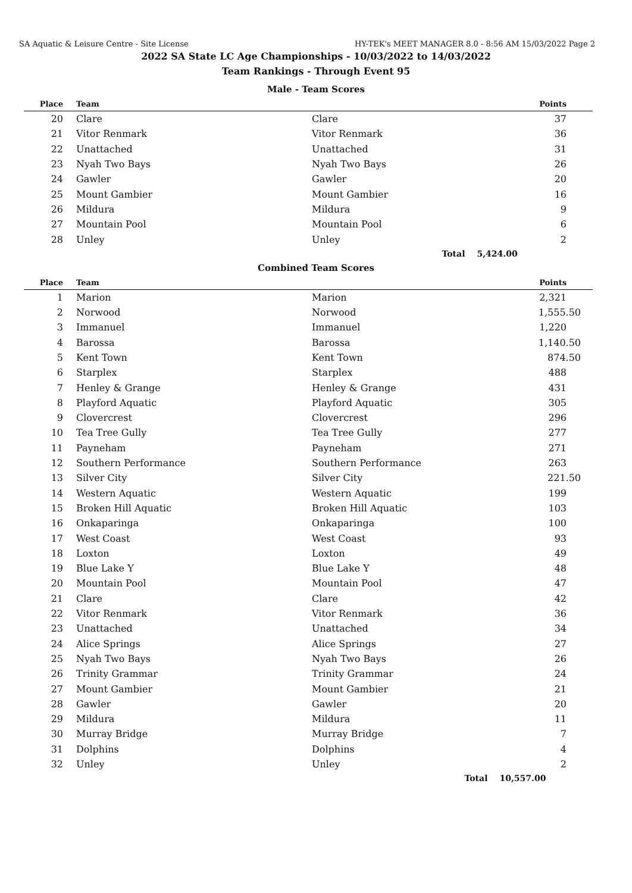SA Aquatic & Leisure Centre - Site License HY-TEK's MEET MANAGER 8.0 - 8:56 AM 15/03/2022 Page 2
2022 SA State LC Age Championships - 10/03/2022 to 14/03/2022
Team Rankings - Through Event 95
Male - Team Scores
| Place | Team | | Points |
| --- | --- | --- | --- |
| 20 | Clare | Clare | 37 |
| 21 | Vitor Renmark | Vitor Renmark | 36 |
| 22 | Unattached | Unattached | 31 |
| 23 | Nyah Two Bays | Nyah Two Bays | 26 |
| 24 | Gawler | Gawler | 20 |
| 25 | Mount Gambier | Mount Gambier | 16 |
| 26 | Mildura | Mildura | 9 |
| 27 | Mountain Pool | Mountain Pool | 6 |
| 28 | Unley | Unley | 2 |
| | | Total | 5,424.00 |
Combined Team Scores
| Place | Team | | Points |
| --- | --- | --- | --- |
| 1 | Marion | Marion | 2,321 |
| 2 | Norwood | Norwood | 1,555.50 |
| 3 | Immanuel | Immanuel | 1,220 |
| 4 | Barossa | Barossa | 1,140.50 |
| 5 | Kent Town | Kent Town | 874.50 |
| 6 | Starplex | Starplex | 488 |
| 7 | Henley & Grange | Henley & Grange | 431 |
| 8 | Playford Aquatic | Playford Aquatic | 305 |
| 9 | Clovercrest | Clovercrest | 296 |
| 10 | Tea Tree Gully | Tea Tree Gully | 277 |
| 11 | Payneham | Payneham | 271 |
| 12 | Southern Performance | Southern Performance | 263 |
| 13 | Silver City | Silver City | 221.50 |
| 14 | Western Aquatic | Western Aquatic | 199 |
| 15 | Broken Hill Aquatic | Broken Hill Aquatic | 103 |
| 16 | Onkaparinga | Onkaparinga | 100 |
| 17 | West Coast | West Coast | 93 |
| 18 | Loxton | Loxton | 49 |
| 19 | Blue Lake Y | Blue Lake Y | 48 |
| 20 | Mountain Pool | Mountain Pool | 47 |
| 21 | Clare | Clare | 42 |
| 22 | Vitor Renmark | Vitor Renmark | 36 |
| 23 | Unattached | Unattached | 34 |
| 24 | Alice Springs | Alice Springs | 27 |
| 25 | Nyah Two Bays | Nyah Two Bays | 26 |
| 26 | Trinity Grammar | Trinity Grammar | 24 |
| 27 | Mount Gambier | Mount Gambier | 21 |
| 28 | Gawler | Gawler | 20 |
| 29 | Mildura | Mildura | 11 |
| 30 | Murray Bridge | Murray Bridge | 7 |
| 31 | Dolphins | Dolphins | 4 |
| 32 | Unley | Unley | 2 |
| | | Total | 10,557.00 |